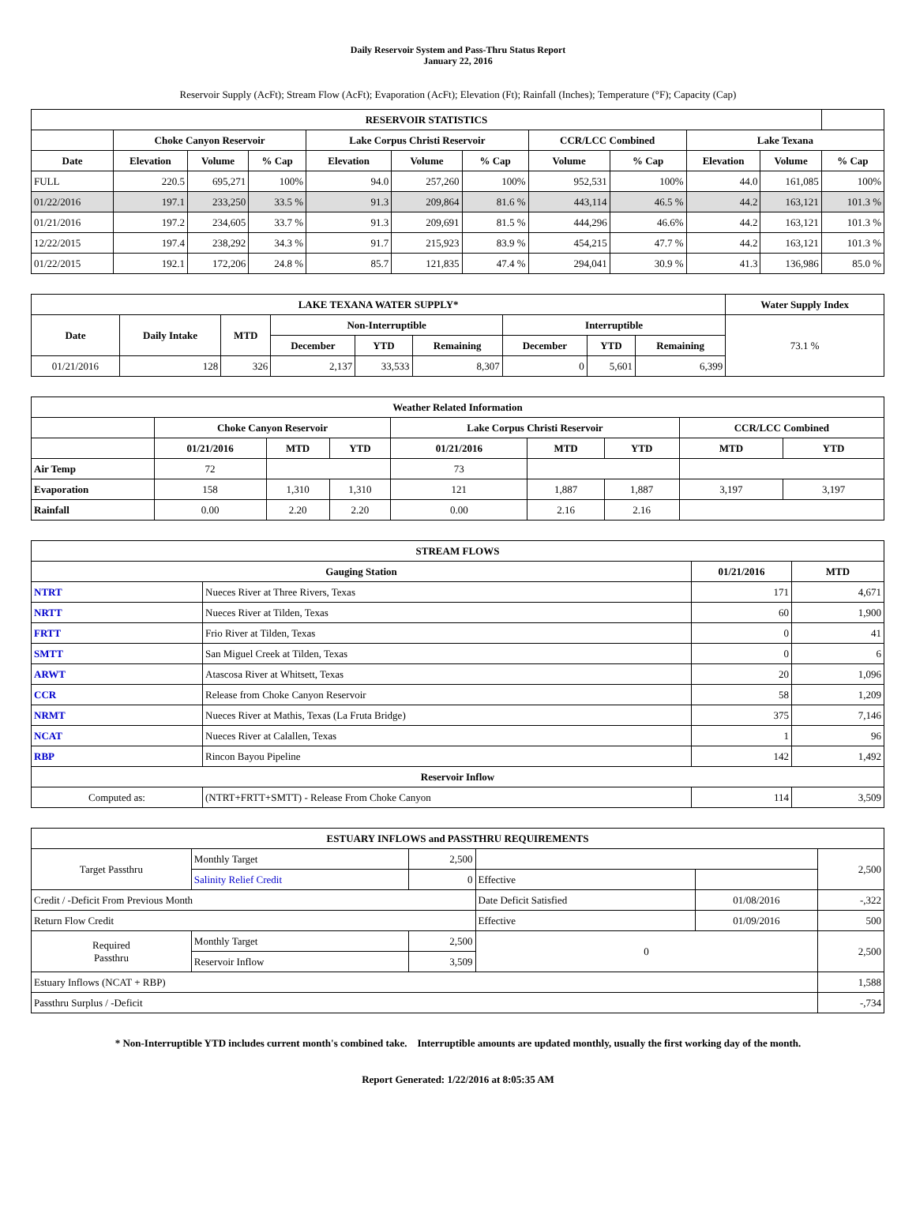Daily Reservoir System and Pass-Thru Status Report
January 22, 2016
Reservoir Supply (AcFt); Stream Flow (AcFt); Evaporation (AcFt); Elevation (Ft); Rainfall (Inches); Temperature (°F); Capacity (Cap)
| RESERVOIR STATISTICS | | | | | | | | | | | |
| --- | --- | --- | --- | --- | --- | --- | --- | --- | --- | --- | --- |
| | Choke Canyon Reservoir | | | Lake Corpus Christi Reservoir | | | CCR/LCC Combined | | Lake Texana | | |
| Date | Elevation | Volume | % Cap | Elevation | Volume | % Cap | Volume | % Cap | Elevation | Volume | % Cap |
| FULL | 220.5 | 695,271 | 100% | 94.0 | 257,260 | 100% | 952,531 | 100% | 44.0 | 161,085 | 100% |
| 01/22/2016 | 197.1 | 233,250 | 33.5 % | 91.3 | 209,864 | 81.6 % | 443,114 | 46.5 % | 44.2 | 163,121 | 101.3 % |
| 01/21/2016 | 197.2 | 234,605 | 33.7 % | 91.3 | 209,691 | 81.5 % | 444,296 | 46.6% | 44.2 | 163,121 | 101.3 % |
| 12/22/2015 | 197.4 | 238,292 | 34.3 % | 91.7 | 215,923 | 83.9 % | 454,215 | 47.7 % | 44.2 | 163,121 | 101.3 % |
| 01/22/2015 | 192.1 | 172,206 | 24.8 % | 85.7 | 121,835 | 47.4 % | 294,041 | 30.9 % | 41.3 | 136,986 | 85.0 % |
| LAKE TEXANA WATER SUPPLY* | | | | | | | | | Water Supply Index |
| --- | --- | --- | --- | --- | --- | --- | --- | --- | --- |
| Date | Daily Intake | MTD | Non-Interruptible | | | Interruptible | | | 73.1 % |
| | | | December | YTD | Remaining | December | YTD | Remaining | |
| 01/21/2016 | 128 | 326 | 2,137 | 33,533 | 8,307 | 0 | 5,601 | 6,399 | |
| Weather Related Information | | | | | | | | |
| --- | --- | --- | --- | --- | --- | --- | --- | --- |
| | Choke Canyon Reservoir | | | Lake Corpus Christi Reservoir | | | CCR/LCC Combined | |
| | 01/21/2016 | MTD | YTD | 01/21/2016 | MTD | YTD | MTD | YTD |
| Air Temp | 72 | | | 73 | | | | |
| Evaporation | 158 | 1,310 | 1,310 | 121 | 1,887 | 1,887 | 3,197 | 3,197 |
| Rainfall | 0.00 | 2.20 | 2.20 | 0.00 | 2.16 | 2.16 | | |
| STREAM FLOWS | | | |
| --- | --- | --- | --- |
| Gauging Station | | 01/21/2016 | MTD |
| NTRT | Nueces River at Three Rivers, Texas | 171 | 4,671 |
| NRTT | Nueces River at Tilden, Texas | 60 | 1,900 |
| FRTT | Frio River at Tilden, Texas | 0 | 41 |
| SMTT | San Miguel Creek at Tilden, Texas | 0 | 6 |
| ARWT | Atascosa River at Whitsett, Texas | 20 | 1,096 |
| CCR | Release from Choke Canyon Reservoir | 58 | 1,209 |
| NRMT | Nueces River at Mathis, Texas (La Fruta Bridge) | 375 | 7,146 |
| NCAT | Nueces River at Calallen, Texas | 1 | 96 |
| RBP | Rincon Bayou Pipeline | 142 | 1,492 |
| Reservoir Inflow | | | |
| Computed as: | (NTRT+FRTT+SMTT) - Release From Choke Canyon | 114 | 3,509 |
| ESTUARY INFLOWS and PASSTHRU REQUIREMENTS | | | | | |
| --- | --- | --- | --- | --- | --- |
| Target Passthru | Monthly Target | 2,500 | | | 2,500 |
| | Salinity Relief Credit | 0 | Effective | | |
| Credit / -Deficit From Previous Month | | | Date Deficit Satisfied | 01/08/2016 | -,322 |
| Return Flow Credit | | | Effective | 01/09/2016 | 500 |
| Required Passthru | Monthly Target | 2,500 | 0 | | 2,500 |
| | Reservoir Inflow | 3,509 | | | |
| Estuary Inflows (NCAT + RBP) | | | | | 1,588 |
| Passthru Surplus / -Deficit | | | | | -,734 |
* Non-Interruptible YTD includes current month's combined take. Interruptible amounts are updated monthly, usually the first working day of the month.
Report Generated: 1/22/2016 at 8:05:35 AM